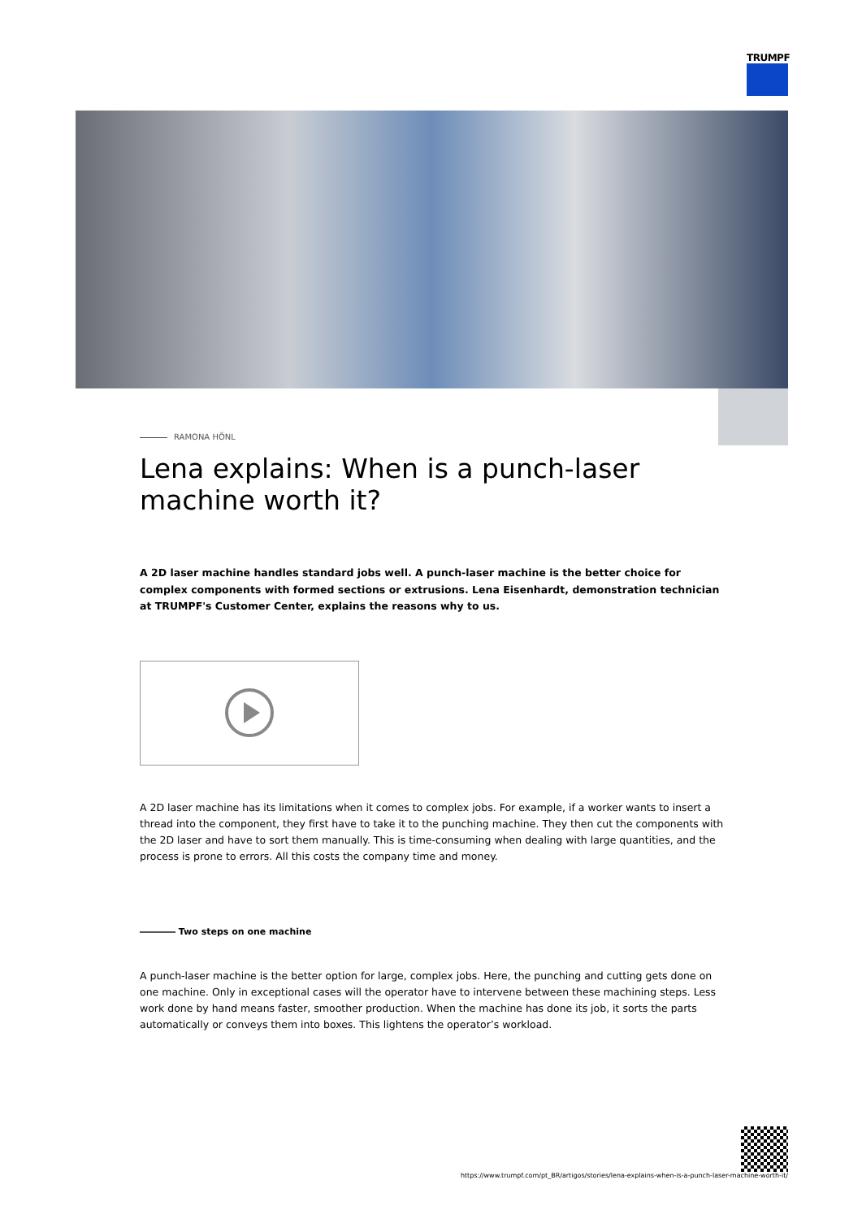TRUMPF
RAMONA HÖNL
Lena explains: When is a punch-laser machine worth it?
A 2D laser machine handles standard jobs well. A punch-laser machine is the better choice for complex components with formed sections or extrusions. Lena Eisenhardt, demonstration technician at TRUMPF's Customer Center, explains the reasons why to us.
A 2D laser machine has its limitations when it comes to complex jobs. For example, if a worker wants to insert a thread into the component, they first have to take it to the punching machine. They then cut the components with the 2D laser and have to sort them manually. This is time-consuming when dealing with large quantities, and the process is prone to errors. All this costs the company time and money.
―――― Two steps on one machine
A punch-laser machine is the better option for large, complex jobs. Here, the punching and cutting gets done on one machine. Only in exceptional cases will the operator have to intervene between these machining steps. Less work done by hand means faster, smoother production. When the machine has done its job, it sorts the parts automatically or conveys them into boxes. This lightens the operator’s workload.
https://www.trumpf.com/pt_BR/artigos/stories/lena-explains-when-is-a-punch-laser-machine-worth-it/